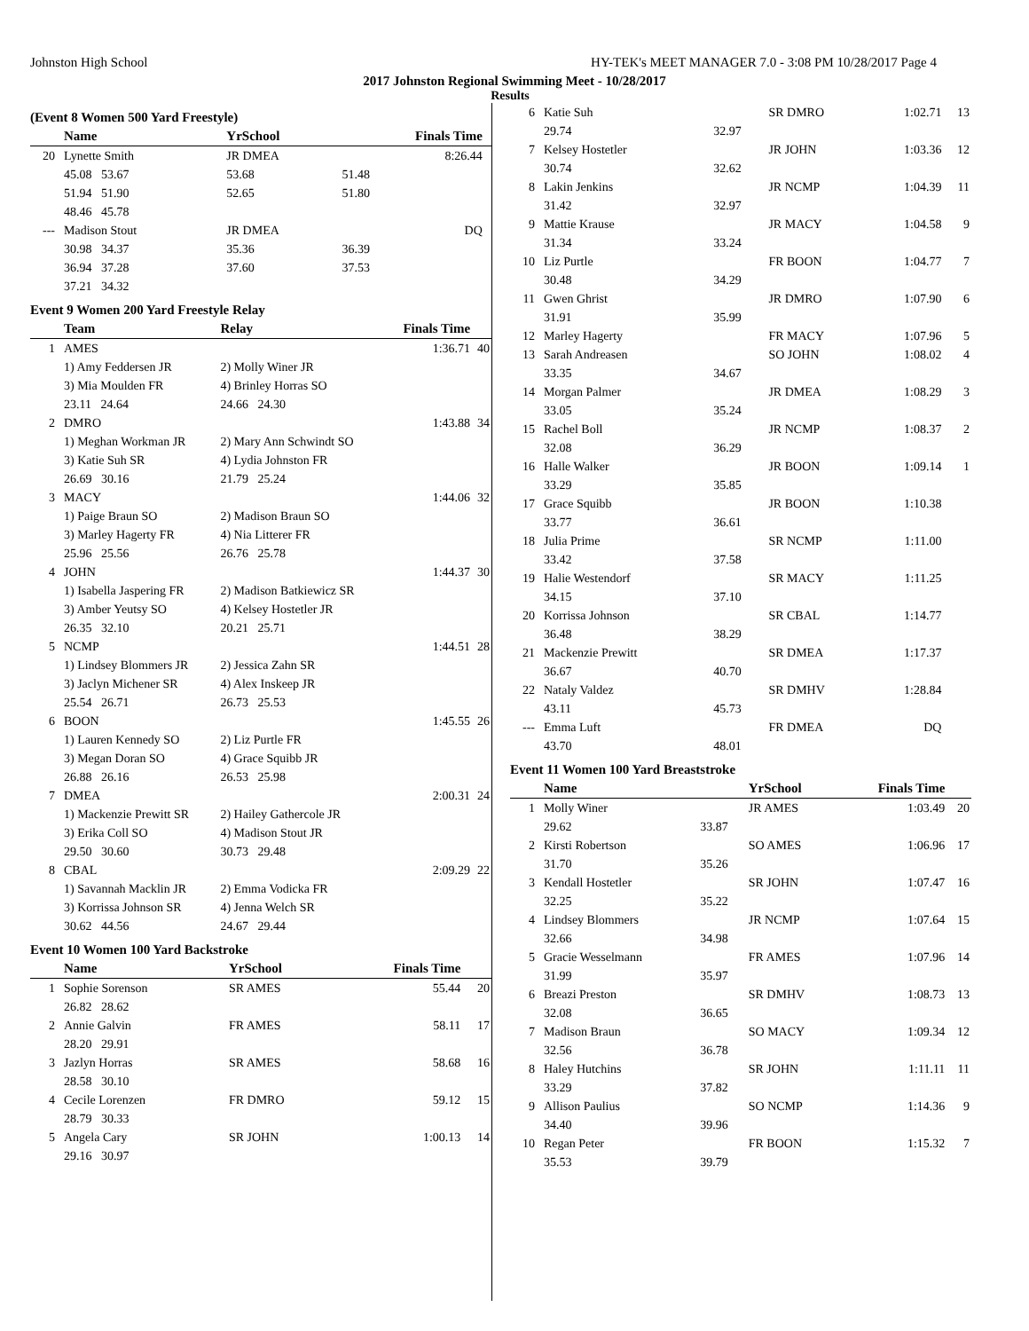Johnston High School HY-TEK's MEET MANAGER 7.0 - 3:08 PM 10/28/2017 Page 4
2017 Johnston Regional Swimming Meet - 10/28/2017
Results
(Event 8 Women 500 Yard Freestyle)
| | Name | | YrSchool | Finals Time | |
| --- | --- | --- | --- | --- | --- |
| 20 | Lynette Smith | | JR DMEA | 8:26.44 | |
| | 45.08 53.67 | | 53.68 | 51.48 | |
| | 51.94 51.90 | | 52.65 | 51.80 | |
| | 48.46 45.78 | | | | |
| --- | Madison Stout | | JR DMEA | DQ | |
| | 30.98 34.37 | | 35.36 | 36.39 | |
| | 36.94 37.28 | | 37.60 | 37.53 | |
| | 37.21 34.32 | | | | |
Event 9 Women 200 Yard Freestyle Relay
| | Team | Relay | Finals Time | |
| --- | --- | --- | --- | --- |
| 1 | AMES | | 1:36.71 | 40 |
| | 1) Amy Feddersen JR | 2) Molly Winer JR | | |
| | 3) Mia Moulden FR | 4) Brinley Horras SO | | |
| | 23.11 24.64 | 24.66 24.30 | | |
| 2 | DMRO | | 1:43.88 | 34 |
| | 1) Meghan Workman JR | 2) Mary Ann Schwindt SO | | |
| | 3) Katie Suh SR | 4) Lydia Johnston FR | | |
| | 26.69 30.16 | 21.79 25.24 | | |
| 3 | MACY | | 1:44.06 | 32 |
| | 1) Paige Braun SO | 2) Madison Braun SO | | |
| | 3) Marley Hagerty FR | 4) Nia Litterer FR | | |
| | 25.96 25.56 | 26.76 25.78 | | |
| 4 | JOHN | | 1:44.37 | 30 |
| | 1) Isabella Jaspering FR | 2) Madison Batkiewicz SR | | |
| | 3) Amber Yeutsy SO | 4) Kelsey Hostetler JR | | |
| | 26.35 32.10 | 20.21 25.71 | | |
| 5 | NCMP | | 1:44.51 | 28 |
| | 1) Lindsey Blommers JR | 2) Jessica Zahn SR | | |
| | 3) Jaclyn Michener SR | 4) Alex Inskeep JR | | |
| | 25.54 26.71 | 26.73 25.53 | | |
| 6 | BOON | | 1:45.55 | 26 |
| | 1) Lauren Kennedy SO | 2) Liz Purtle FR | | |
| | 3) Megan Doran SO | 4) Grace Squibb JR | | |
| | 26.88 26.16 | 26.53 25.98 | | |
| 7 | DMEA | | 2:00.31 | 24 |
| | 1) Mackenzie Prewitt SR | 2) Hailey Gathercole JR | | |
| | 3) Erika Coll SO | 4) Madison Stout JR | | |
| | 29.50 30.60 | 30.73 29.48 | | |
| 8 | CBAL | | 2:09.29 | 22 |
| | 1) Savannah Macklin JR | 2) Emma Vodicka FR | | |
| | 3) Korrissa Johnson SR | 4) Jenna Welch SR | | |
| | 30.62 44.56 | 24.67 29.44 | | |
Event 10 Women 100 Yard Backstroke
| | Name | | YrSchool | Finals Time | |
| --- | --- | --- | --- | --- | --- |
| 1 | Sophie Sorenson | | SR AMES | 55.44 | 20 |
| | 26.82 28.62 | | | | |
| 2 | Annie Galvin | | FR AMES | 58.11 | 17 |
| | 28.20 29.91 | | | | |
| 3 | Jazlyn Horras | | SR AMES | 58.68 | 16 |
| | 28.58 30.10 | | | | |
| 4 | Cecile Lorenzen | | FR DMRO | 59.12 | 15 |
| | 28.79 30.33 | | | | |
| 5 | Angela Cary | | SR JOHN | 1:00.13 | 14 |
| | 29.16 30.97 | | | | |
| 6 | Katie Suh | | SR DMRO | 1:02.71 | 13 |
| | 29.74 | 32.97 | | | |
| 7 | Kelsey Hostetler | | JR JOHN | 1:03.36 | 12 |
| | 30.74 | 32.62 | | | |
| 8 | Lakin Jenkins | | JR NCMP | 1:04.39 | 11 |
| | 31.42 | 32.97 | | | |
| 9 | Mattie Krause | | JR MACY | 1:04.58 | 9 |
| | 31.34 | 33.24 | | | |
| 10 | Liz Purtle | | FR BOON | 1:04.77 | 7 |
| | 30.48 | 34.29 | | | |
| 11 | Gwen Ghrist | | JR DMRO | 1:07.90 | 6 |
| | 31.91 | 35.99 | | | |
| 12 | Marley Hagerty | | FR MACY | 1:07.96 | 5 |
| 13 | Sarah Andreasen | | SO JOHN | 1:08.02 | 4 |
| | 33.35 | 34.67 | | | |
| 14 | Morgan Palmer | | JR DMEA | 1:08.29 | 3 |
| | 33.05 | 35.24 | | | |
| 15 | Rachel Boll | | JR NCMP | 1:08.37 | 2 |
| | 32.08 | 36.29 | | | |
| 16 | Halle Walker | | JR BOON | 1:09.14 | 1 |
| | 33.29 | 35.85 | | | |
| 17 | Grace Squibb | | JR BOON | 1:10.38 | |
| | 33.77 | 36.61 | | | |
| 18 | Julia Prime | | SR NCMP | 1:11.00 | |
| | 33.42 | 37.58 | | | |
| 19 | Halie Westendorf | | SR MACY | 1:11.25 | |
| | 34.15 | 37.10 | | | |
| 20 | Korrissa Johnson | | SR CBAL | 1:14.77 | |
| | 36.48 | 38.29 | | | |
| 21 | Mackenzie Prewitt | | SR DMEA | 1:17.37 | |
| | 36.67 | 40.70 | | | |
| 22 | Nataly Valdez | | SR DMHV | 1:28.84 | |
| | 43.11 | 45.73 | | | |
| --- | Emma Luft | | FR DMEA | DQ | |
| | 43.70 | 48.01 | | | |
Event 11 Women 100 Yard Breaststroke
| | Name | | YrSchool | Finals Time | |
| --- | --- | --- | --- | --- | --- |
| 1 | Molly Winer | | JR AMES | 1:03.49 | 20 |
| | 29.62 | 33.87 | | | |
| 2 | Kirsti Robertson | | SO AMES | 1:06.96 | 17 |
| | 31.70 | 35.26 | | | |
| 3 | Kendall Hostetler | | SR JOHN | 1:07.47 | 16 |
| | 32.25 | 35.22 | | | |
| 4 | Lindsey Blommers | | JR NCMP | 1:07.64 | 15 |
| | 32.66 | 34.98 | | | |
| 5 | Gracie Wesselmann | | FR AMES | 1:07.96 | 14 |
| | 31.99 | 35.97 | | | |
| 6 | Breazi Preston | | SR DMHV | 1:08.73 | 13 |
| | 32.08 | 36.65 | | | |
| 7 | Madison Braun | | SO MACY | 1:09.34 | 12 |
| | 32.56 | 36.78 | | | |
| 8 | Haley Hutchins | | SR JOHN | 1:11.11 | 11 |
| | 33.29 | 37.82 | | | |
| 9 | Allison Paulius | | SO NCMP | 1:14.36 | 9 |
| | 34.40 | 39.96 | | | |
| 10 | Regan Peter | | FR BOON | 1:15.32 | 7 |
| | 35.53 | 39.79 | | | |